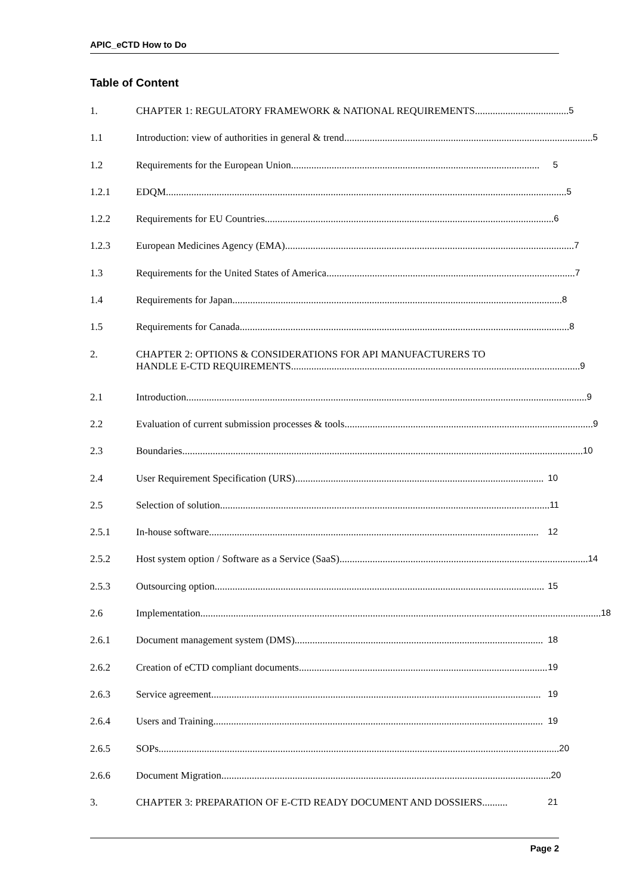APIC_eCTD How to Do
Table of Content
1. CHAPTER 1: REGULATORY FRAMEWORK & NATIONAL REQUIREMENTS..................................... 5
1.1 Introduction: view of authorities in general & trend .................................................................................................. 5
1.2 Requirements for the European Union .................................................................................................. 5
1.2.1 EDQM.............................................................................................................................................................. 5
1.2.2 Requirements for EU Countries.................................................................................................................. 6
1.2.3 European Medicines Agency (EMA) .................................................................................................................. 7
1.3 Requirements for the United States of America .................................................................................................. 7
1.4 Requirements for Japan .................................................................................................................................. 8
1.5 Requirements for Canada.................................................................................................................................. 8
2. CHAPTER 2: OPTIONS & CONSIDERATIONS FOR API MANUFACTURERS TO
HANDLE E-CTD REQUIREMENTS .................................................................................................................. 9
2.1 Introduction.............................................................................................................................................................. 9
2.2 Evaluation of current submission processes & tools .................................................................................................. 9
2.3 Boundaries.............................................................................................................................................................. 10
2.4 User Requirement Specification (URS).................................................................................................. 10
2.5 Selection of solution .................................................................................................................................. 11
2.5.1 In-house software.................................................................................................................................. 12
2.5.2 Host system option / Software as a Service (SaaS) .................................................................................................. 14
2.5.3 Outsourcing option .................................................................................................................................. 15
2.6 Implementation.............................................................................................................................................................. 18
2.6.1 Document management system (DMS).................................................................................................. 18
2.6.2 Creation of eCTD compliant documents .................................................................................................. 19
2.6.3 Service agreement.................................................................................................................................. 19
2.6.4 Users and Training.................................................................................................................................. 19
2.6.5 SOPs .............................................................................................................................................................. 20
2.6.6 Document Migration.................................................................................................................................. 20
3. CHAPTER 3: PREPARATION OF E-CTD READY DOCUMENT AND DOSSIERS.......... 21
Page 2